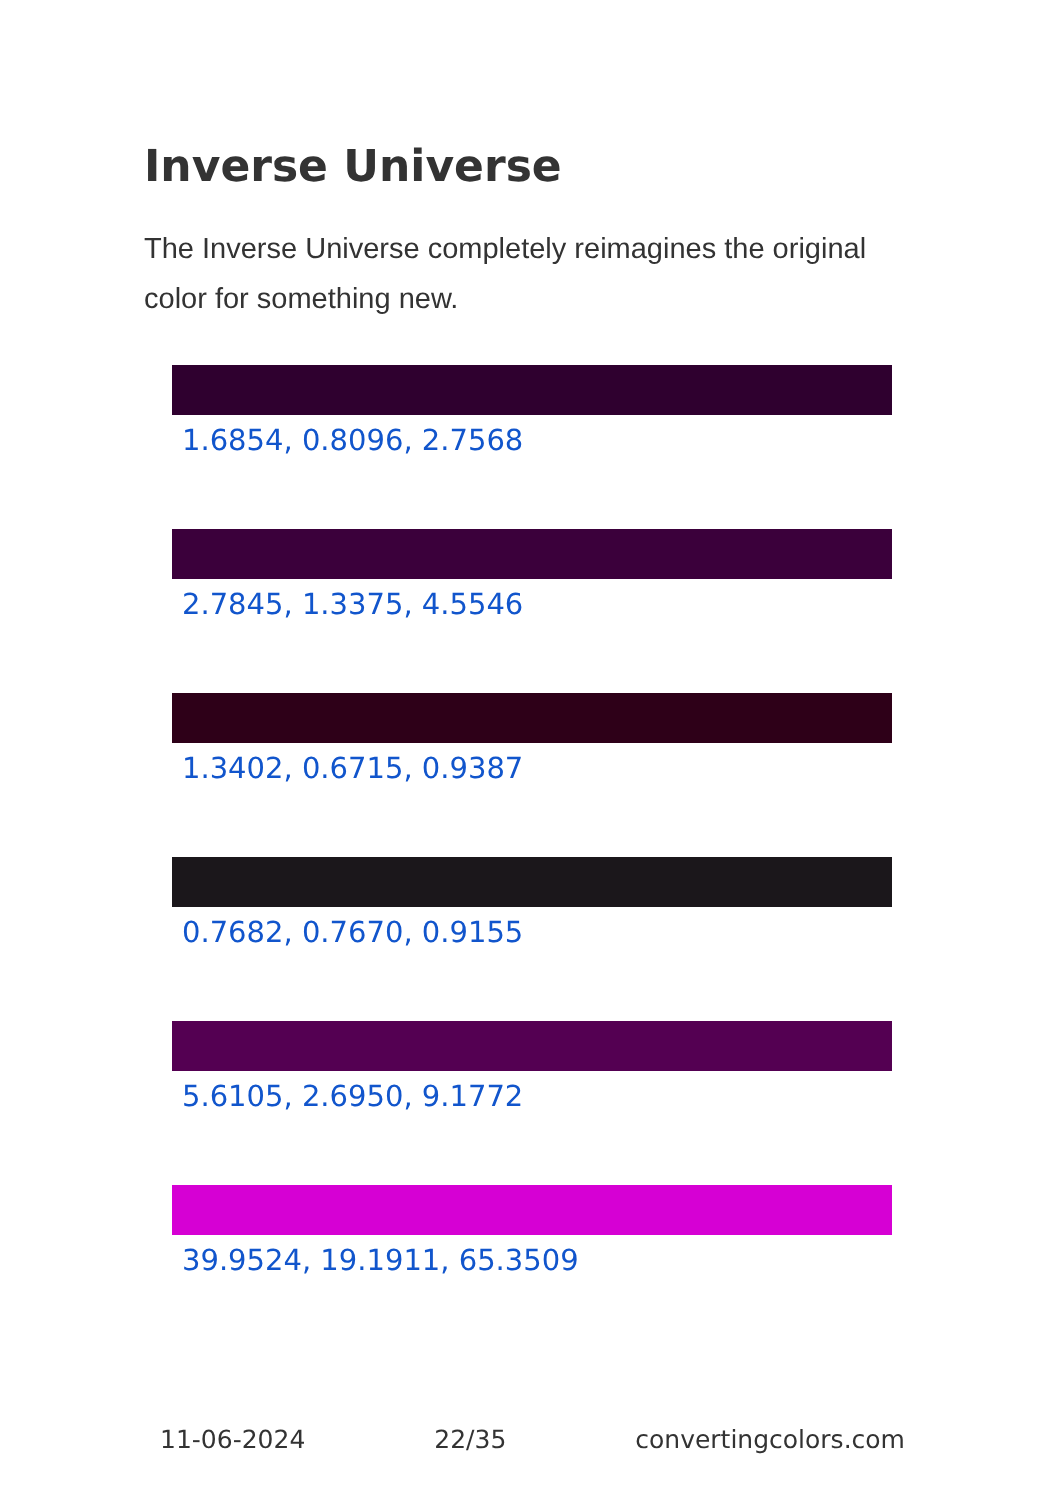Inverse Universe
The Inverse Universe completely reimagines the original color for something new.
1.6854, 0.8096, 2.7568
2.7845, 1.3375, 4.5546
1.3402, 0.6715, 0.9387
0.7682, 0.7670, 0.9155
5.6105, 2.6950, 9.1772
39.9524, 19.1911, 65.3509
11-06-2024 22/35 convertingcolors.com